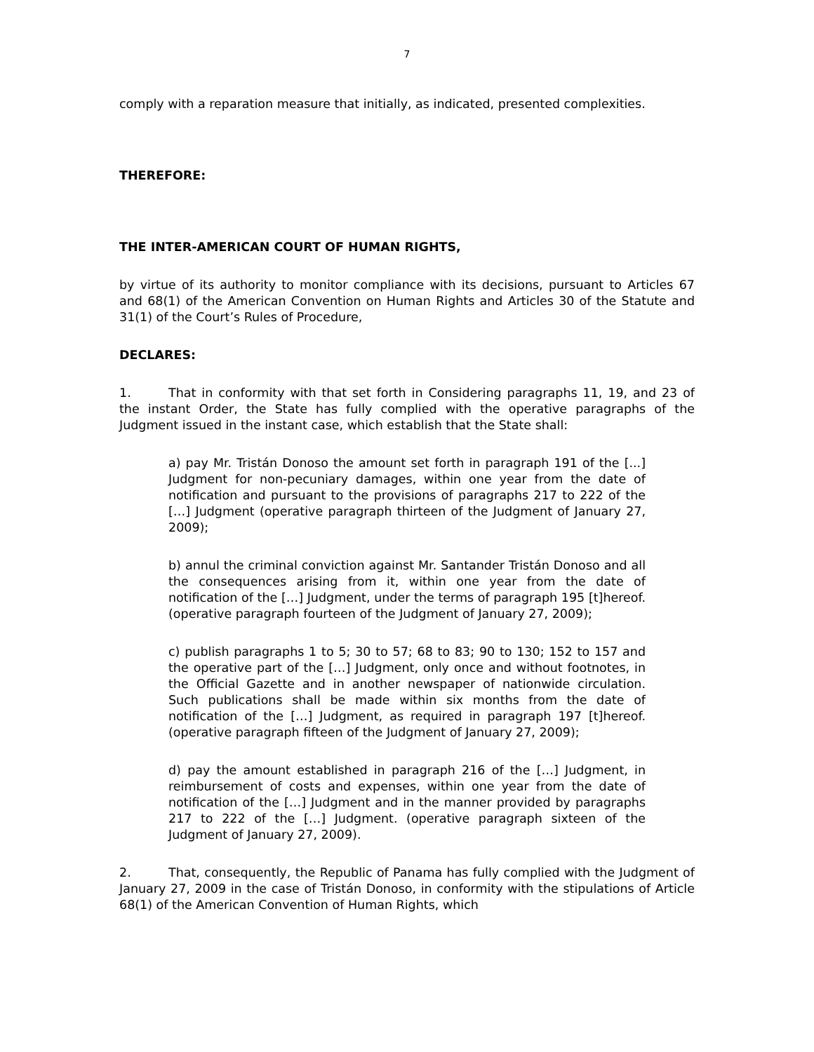7
comply with a reparation measure that initially, as indicated, presented complexities.
THEREFORE:
THE INTER-AMERICAN COURT OF HUMAN RIGHTS,
by virtue of its authority to monitor compliance with its decisions, pursuant to Articles 67 and 68(1) of the American Convention on Human Rights and Articles 30 of the Statute and 31(1) of the Court’s Rules of Procedure,
DECLARES:
1. That in conformity with that set forth in Considering paragraphs 11, 19, and 23 of the instant Order, the State has fully complied with the operative paragraphs of the Judgment issued in the instant case, which establish that the State shall:
a) pay Mr. Tristán Donoso the amount set forth in paragraph 191 of the [...] Judgment for non-pecuniary damages, within one year from the date of notification and pursuant to the provisions of paragraphs 217 to 222 of the […] Judgment (operative paragraph thirteen of the Judgment of January 27, 2009);
b) annul the criminal conviction against Mr. Santander Tristán Donoso and all the consequences arising from it, within one year from the date of notification of the […] Judgment, under the terms of paragraph 195 [t]hereof. (operative paragraph fourteen of the Judgment of January 27, 2009);
c) publish paragraphs 1 to 5; 30 to 57; 68 to 83; 90 to 130; 152 to 157 and the operative part of the […] Judgment, only once and without footnotes, in the Official Gazette and in another newspaper of nationwide circulation. Such publications shall be made within six months from the date of notification of the […] Judgment, as required in paragraph 197 [t]hereof. (operative paragraph fifteen of the Judgment of January 27, 2009);
d) pay the amount established in paragraph 216 of the […] Judgment, in reimbursement of costs and expenses, within one year from the date of notification of the […] Judgment and in the manner provided by paragraphs 217 to 222 of the […] Judgment. (operative paragraph sixteen of the Judgment of January 27, 2009).
2. That, consequently, the Republic of Panama has fully complied with the Judgment of January 27, 2009 in the case of Tristán Donoso, in conformity with the stipulations of Article 68(1) of the American Convention of Human Rights, which